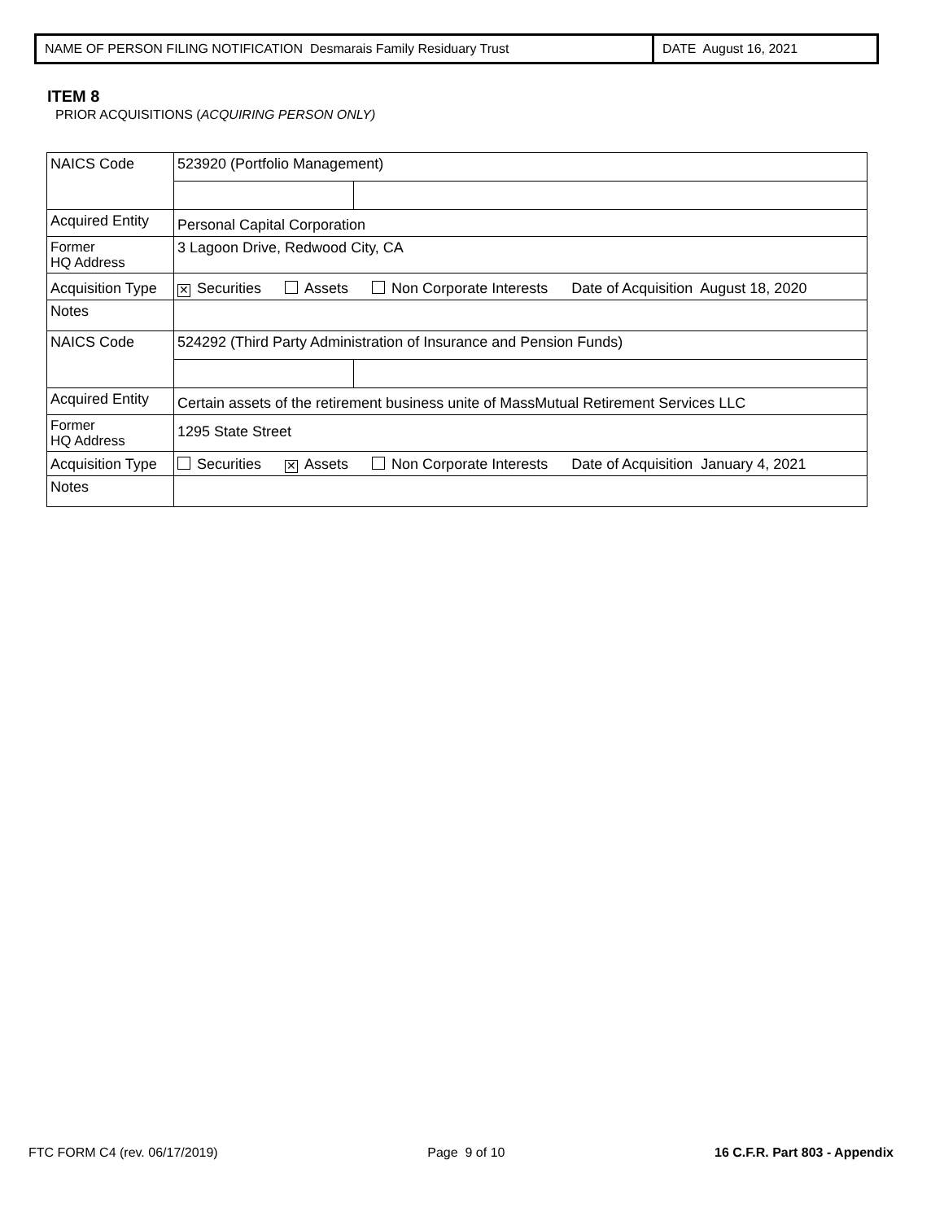NAME OF PERSON FILING NOTIFICATION Desmarais Family Residuary Trust DATE August 16, 2021
ITEM 8
PRIOR ACQUISITIONS (ACQUIRING PERSON ONLY)
| NAICS Code | 523920 (Portfolio Management) | |
| Acquired Entity | Personal Capital Corporation | |
| Former HQ Address | 3 Lagoon Drive, Redwood City, CA | |
| Acquisition Type | ✕ Securities Assets Non Corporate Interests Date of Acquisition August 18, 2020 | |
| Notes | | |
| NAICS Code | 524292 (Third Party Administration of Insurance and Pension Funds) | |
| Acquired Entity | Certain assets of the retirement business unite of MassMutual Retirement Services LLC | |
| Former HQ Address | 1295 State Street | |
| Acquisition Type | Securities ✕ Assets Non Corporate Interests Date of Acquisition January 4, 2021 | |
| Notes | | |
FTC FORM C4 (rev. 06/17/2019) Page 9 of 10 16 C.F.R. Part 803 - Appendix